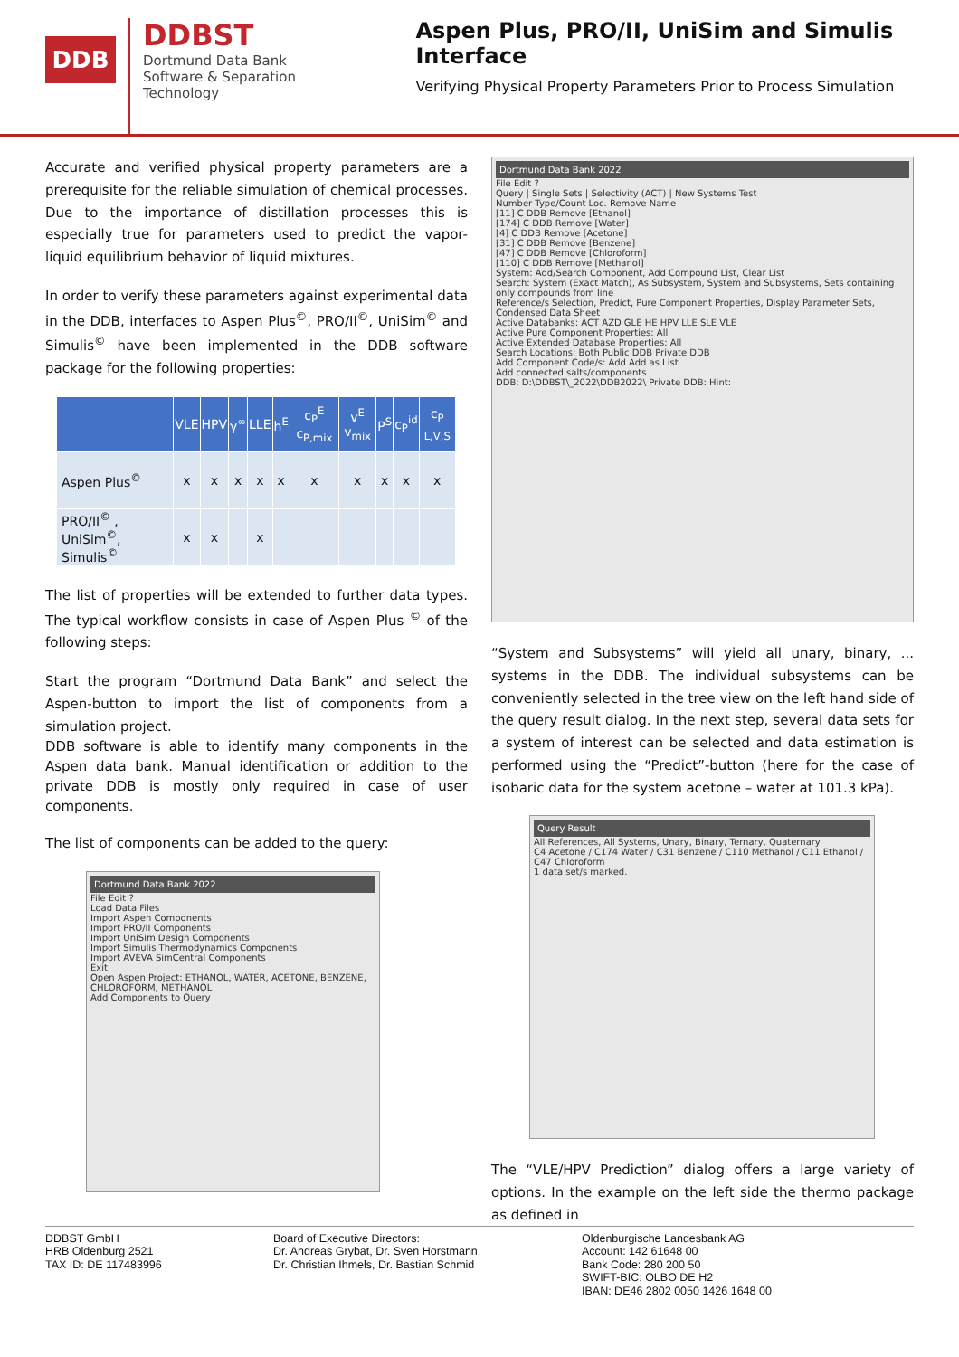DDB
DDBST
Dortmund Data Bank
Software & Separation
Technology
Aspen Plus, PRO/II, UniSim and Simulis Interface
Verifying Physical Property Parameters Prior to Process Simulation
Accurate and verified physical property parameters are a prerequisite for the reliable simulation of chemical processes. Due to the importance of distillation processes this is especially true for parameters used to predict the vapor-liquid equilibrium behavior of liquid mixtures.
In order to verify these parameters against experimental data in the DDB, interfaces to Aspen Plus<sup>©</sup>, PRO/II<sup>©</sup>, UniSim<sup>©</sup> and Simulis<sup>©</sup> have been implemented in the DDB software package for the following properties:
| | VLE | HPV | γ<sup>∞</sup> | LLE | h<sup>E</sup> | c<sub>P</sub><sup>E</sup> c<sub>P,mix</sub> | v<sup>E</sup> v<sub>mix</sub> | P<sup>S</sup> | c<sub>P</sub><sup>id</sup> | c<sub>P</sub> <sub>L,V,S</sub> |
| --- | --- | --- | --- | --- | --- | --- | --- | --- | --- | --- |
| Aspen Plus<sup>©</sup> | x | x | x | x | x | x | x | x | x | x |
| PRO/II<sup>©</sup> , UniSim<sup>©</sup>, Simulis<sup>©</sup> | x | x | | x | | | | | | |
The list of properties will be extended to further data types. The typical workflow consists in case of Aspen Plus <sup>©</sup> of the following steps:
Start the program “Dortmund Data Bank” and select the Aspen-button to import the list of components from a simulation project.
DDB software is able to identify many components in the Aspen data bank. Manual identification or addition to the private DDB is mostly only required in case of user components.
The list of components can be added to the query:
Dortmund Data Bank 2022
File Edit ?
Load Data Files
Import Aspen Components
Import PRO/II Components
Import UniSim Design Components
Import Simulis Thermodynamics Components
Import AVEVA SimCentral Components
Exit
Open Aspen Project: ETHANOL, WATER, ACETONE, BENZENE, CHLOROFORM, METHANOL
Add Components to Query
Dortmund Data Bank 2022
File Edit ?
Query | Single Sets | Selectivity (ACT) | New Systems Test
Number Type/Count Loc. Remove Name
[11] C DDB Remove [Ethanol]
[174] C DDB Remove [Water]
[4] C DDB Remove [Acetone]
[31] C DDB Remove [Benzene]
[47] C DDB Remove [Chloroform]
[110] C DDB Remove [Methanol]
System: Add/Search Component, Add Compound List, Clear List
Search: System (Exact Match), As Subsystem, System and Subsystems, Sets containing only compounds from line
Reference/s Selection, Predict, Pure Component Properties, Display Parameter Sets, Condensed Data Sheet
Active Databanks: ACT AZD GLE HE HPV LLE SLE VLE
Active Pure Component Properties: All
Active Extended Database Properties: All
Search Locations: Both Public DDB Private DDB
Add Component Code/s: Add Add as List
Add connected salts/components
DDB: D:\DDBST\_2022\DDB2022\ Private DDB: Hint:
“System and Subsystems” will yield all unary, binary, ... systems in the DDB. The individual subsystems can be conveniently selected in the tree view on the left hand side of the query result dialog. In the next step, several data sets for a system of interest can be selected and data estimation is performed using the “Predict”-button (here for the case of isobaric data for the system acetone – water at 101.3 kPa).
Query Result
All References, All Systems, Unary, Binary, Ternary, Quaternary
C4 Acetone / C174 Water / C31 Benzene / C110 Methanol / C11 Ethanol / C47 Chloroform
1 data set/s marked.
The “VLE/HPV Prediction” dialog offers a large variety of options. In the example on the left side the thermo package as defined in
DDBST GmbH
HRB Oldenburg 2521
TAX ID: DE 117483996
Board of Executive Directors:
Dr. Andreas Grybat, Dr. Sven Horstmann,
Dr. Christian Ihmels, Dr. Bastian Schmid
Oldenburgische Landesbank AG
Account: 142 61648 00
Bank Code: 280 200 50
SWIFT-BIC: OLBO DE H2
IBAN: DE46 2802 0050 1426 1648 00